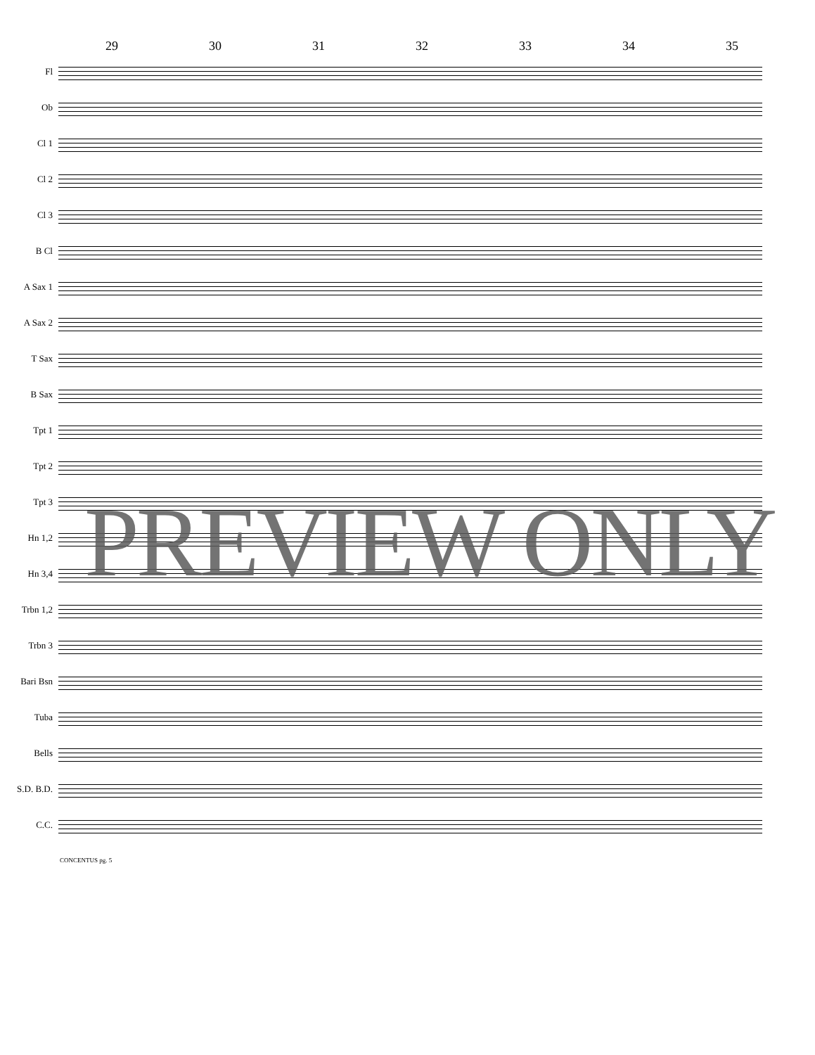29 30 31 32 33 34 35
Fl
Ob
Cl 1
Cl 2
Cl 3
B Cl
A Sax 1
A Sax 2
T Sax
B Sax
Tpt 1
Tpt 2
Tpt 3
Hn 1,2
Hn 3,4
Trbn 1,2
Trbn 3
Bari Bsn
Tuba
Bells
S.D. B.D.
C.C.
CONCENTUS pg. 5
PREVIEW ONLY